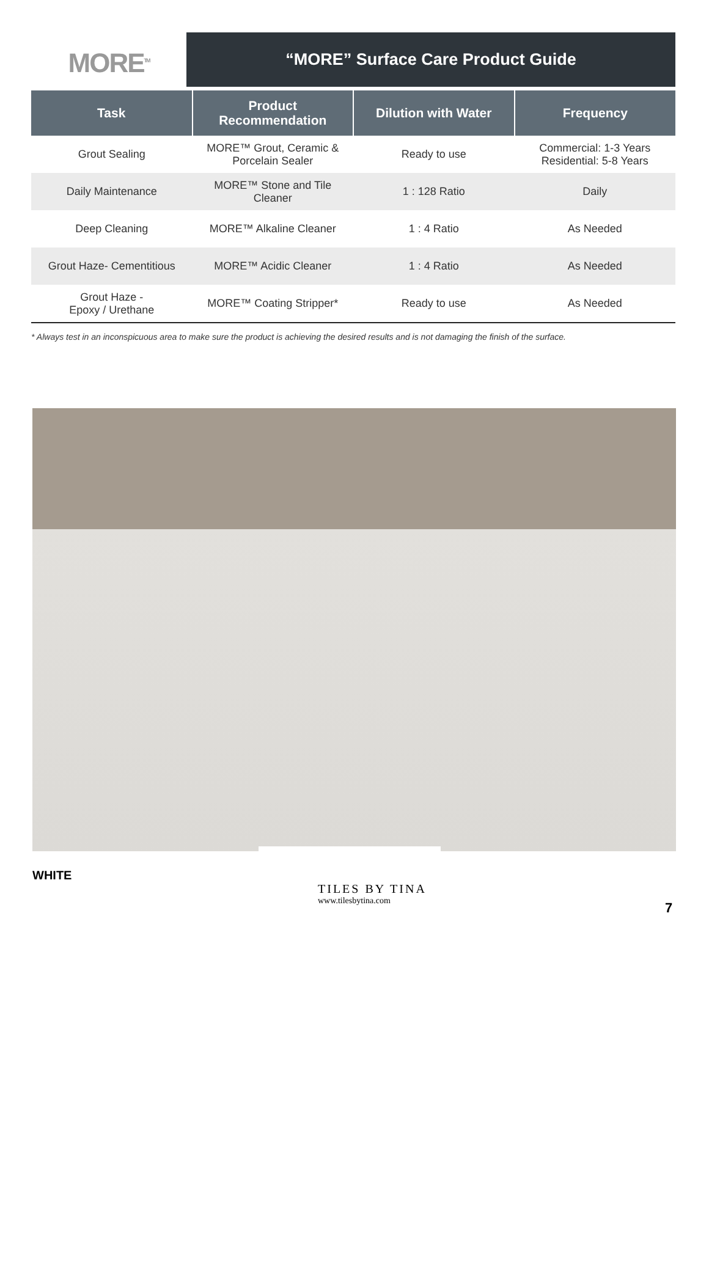MORE<sup>TM</sup>
“MORE” Surface Care Product Guide
| Task | Product Recommendation | Dilution with Water | Frequency |
| --- | --- | --- | --- |
| Grout Sealing | MORE™ Grout, Ceramic & Porcelain Sealer | Ready to use | Commercial: 1-3 Years Residential: 5-8 Years |
| Daily Maintenance | MORE™ Stone and Tile Cleaner | 1 : 128 Ratio | Daily |
| Deep Cleaning | MORE™ Alkaline Cleaner | 1 : 4 Ratio | As Needed |
| Grout Haze- Cementitious | MORE™ Acidic Cleaner | 1 : 4 Ratio | As Needed |
| Grout Haze - Epoxy / Urethane | MORE™ Coating Stripper* | Ready to use | As Needed |
* Always test in an inconspicuous area to make sure the product is achieving the desired results and is not damaging the finish of the surface.
WHITE
TILES BY TINA
www.tilesbytina.com
7